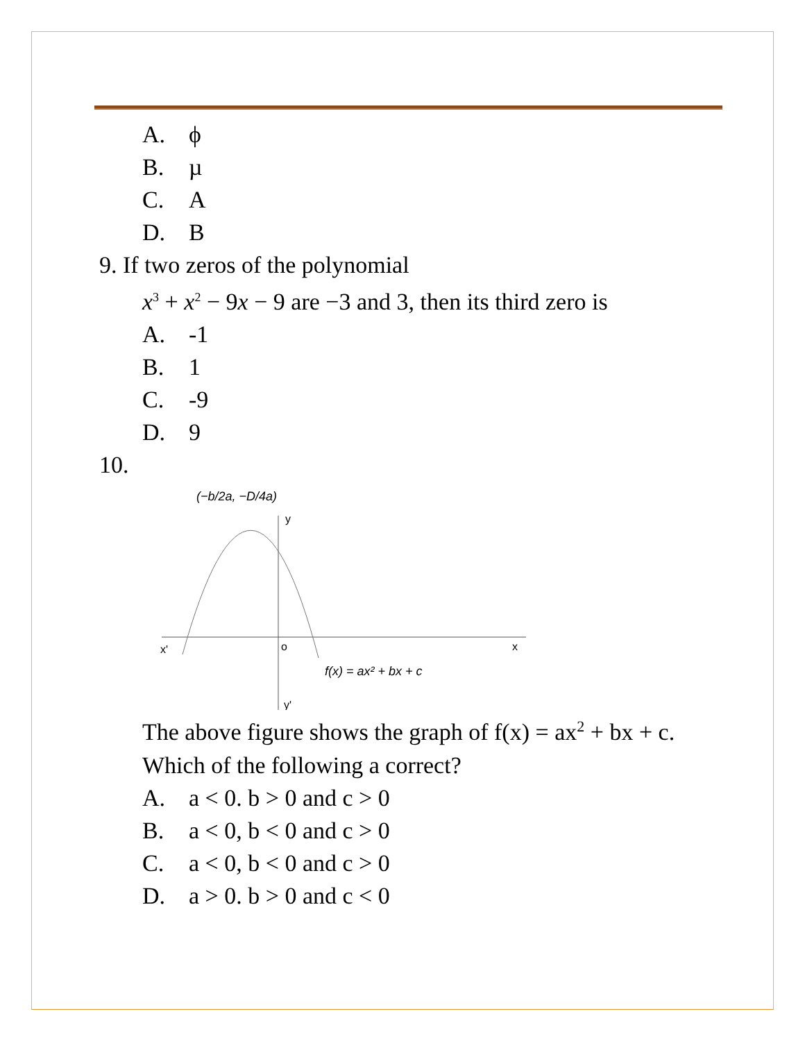A. ϕ
B. µ
C. A
D. B
9. If two zeros of the polynomial
x<sup>3</sup> + x<sup>2</sup> − 9x − 9 are −3 and 3, then its third zero is
A. -1
B. 1
C. -9
D. 9
10.
(−b/2a, −D/4a)
y
x'
o
x
f(x) = ax² + bx + c
y'
The above figure shows the graph of f(x) = ax<sup>2</sup> + bx + c. Which of the following a correct?
A. a < 0. b > 0 and c > 0
B. a < 0, b < 0 and c > 0
C. a < 0, b < 0 and c > 0
D. a > 0. b > 0 and c < 0